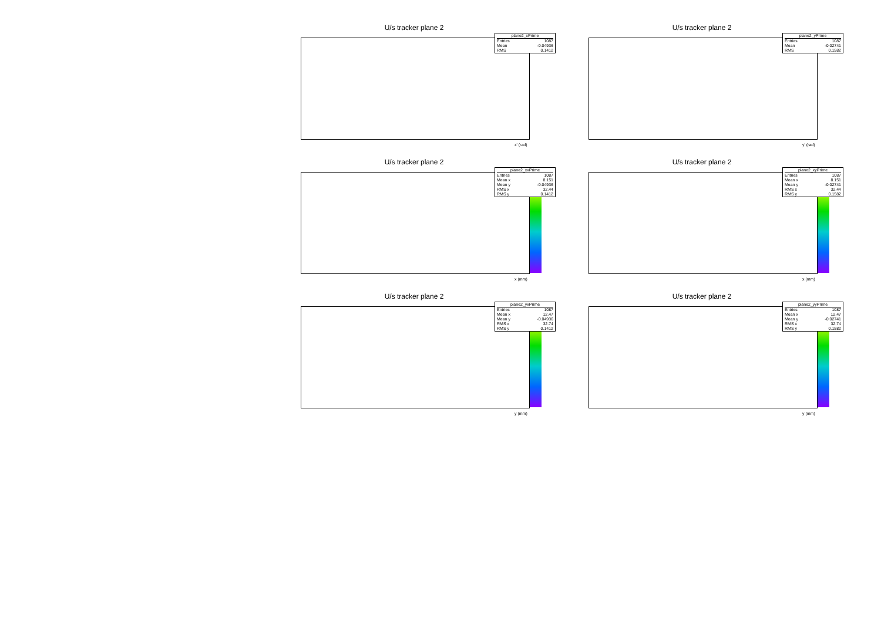U/s tracker plane 2
plane2_xPrime
Entries 1087
Mean -0.04936
RMS 0.1412
x' (rad)
U/s tracker plane 2
plane2_yPrime
Entries 1087
Mean -0.02741
RMS 0.1582
y' (rad)
U/s tracker plane 2
plane2_xxPrime
Entries 1087
Mean x 8.151
Mean y -0.04936
RMS x 32.44
RMS y 0.1412
x (mm)
U/s tracker plane 2
plane2_xyPrime
Entries 1087
Mean x 8.151
Mean y -0.02741
RMS x 32.44
RMS y 0.1582
x (mm)
U/s tracker plane 2
plane2_yxPrime
Entries 1087
Mean x 12.47
Mean y -0.04936
RMS x 32.74
RMS y 0.1412
y (mm)
U/s tracker plane 2
plane2_yyPrime
Entries 1087
Mean x 12.47
Mean y -0.02741
RMS x 32.74
RMS y 0.1582
y (mm)